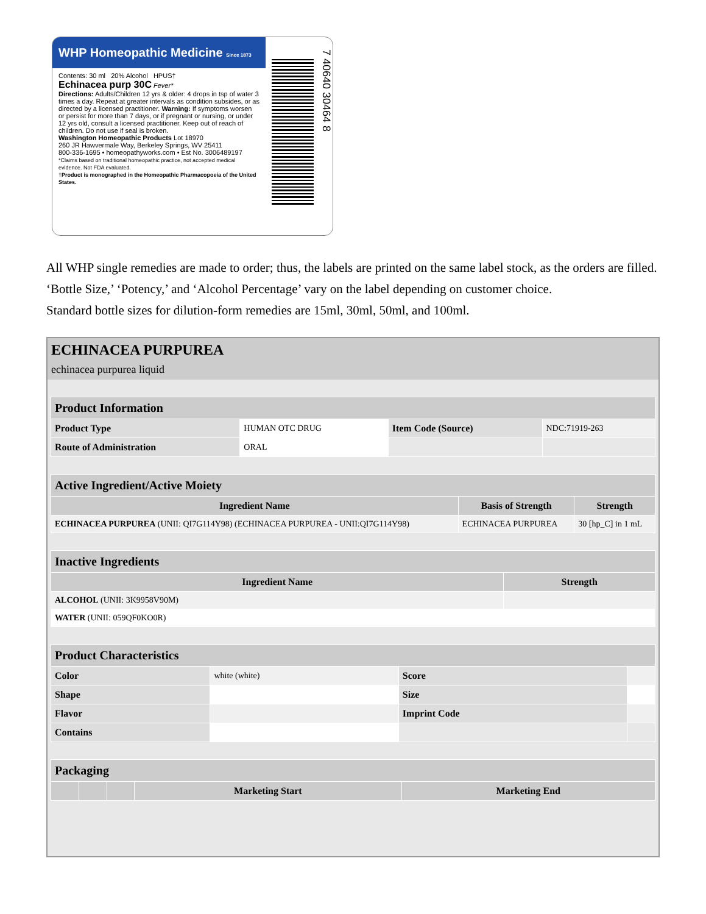WHP Homeopathic Medicine Since 1873
Contents: 30 ml 20% Alcohol HPUS†
Echinacea purp 30C Fever*
Directions: Adults/Children 12 yrs & older: 4 drops in tsp of water 3 times a day. Repeat at greater intervals as condition subsides, or as directed by a licensed practitioner. Warning: If symptoms worsen or persist for more than 7 days, or if pregnant or nursing, or under 12 yrs old, consult a licensed practitioner. Keep out of reach of children. Do not use if seal is broken.
Washington Homeopathic Products Lot 18970
260 JR Hawvermale Way, Berkeley Springs, WV 25411
800-336-1695 • homeopathyworks.com • Est No. 3006489197
*Claims based on traditional homeopathic practice, not accepted medical evidence. Not FDA evaluated.
†Product is monographed in the Homeopathic Pharmacopoeia of the United States.
7 40640 30464 8
All WHP single remedies are made to order; thus, the labels are printed on the same label stock, as the orders are filled.
‘Bottle Size,’ ‘Potency,’ and ‘Alcohol Percentage’ vary on the label depending on customer choice.
Standard bottle sizes for dilution-form remedies are 15ml, 30ml, 50ml, and 100ml.
ECHINACEA PURPUREA
echinacea purpurea liquid
| Product Information | | | |
| --- | --- | --- | --- |
| Product Type | HUMAN OTC DRUG | Item Code (Source) | NDC:71919-263 |
| Route of Administration | ORAL | | |
| Active Ingredient/Active Moiety | | |
| --- | --- | --- |
| Ingredient Name | Basis of Strength | Strength |
| ECHINACEA PURPUREA (UNII: QI7G114Y98) (ECHINACEA PURPUREA - UNII:QI7G114Y98) | ECHINACEA PURPUREA | 30 [hp_C] in 1 mL |
| Inactive Ingredients | |
| --- | --- |
| Ingredient Name | Strength |
| ALCOHOL (UNII: 3K9958V90M) | |
| WATER (UNII: 059QF0KO0R) | |
| Product Characteristics | | | |
| --- | --- | --- | --- |
| Color | white (white) | Score | |
| Shape | | Size | |
| Flavor | | Imprint Code | |
| Contains | | | |
| Packaging | | | | |
| --- | --- | --- | --- | --- |
| | | | Marketing Start | Marketing End |